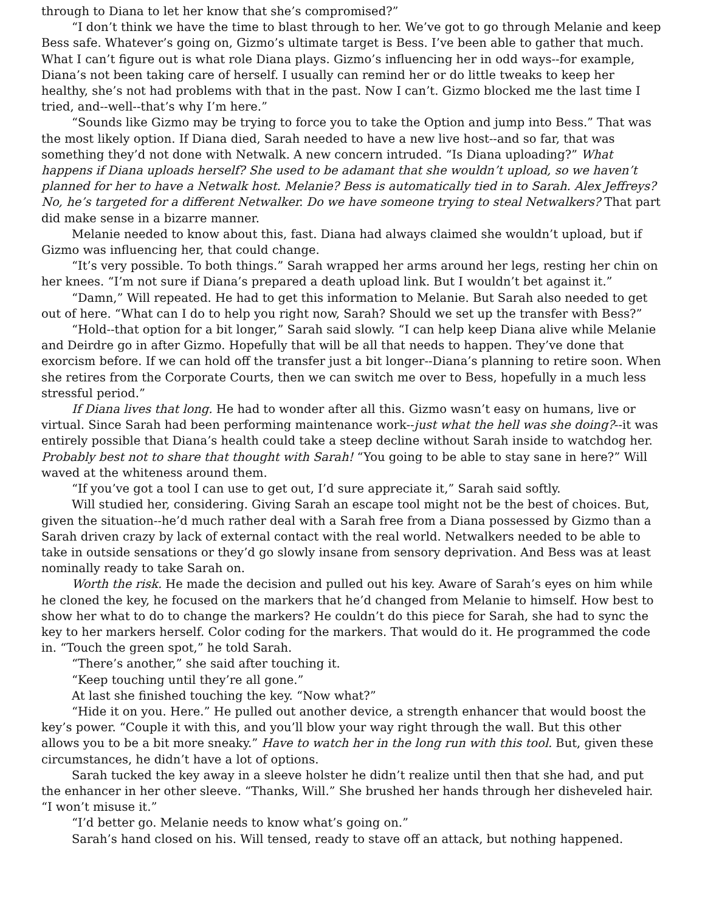through to Diana to let her know that she’s compromised?”
“I don’t think we have the time to blast through to her. We’ve got to go through Melanie and keep Bess safe. Whatever’s going on, Gizmo’s ultimate target is Bess. I’ve been able to gather that much. What I can’t figure out is what role Diana plays. Gizmo’s influencing her in odd ways--for example, Diana’s not been taking care of herself. I usually can remind her or do little tweaks to keep her healthy, she’s not had problems with that in the past. Now I can’t. Gizmo blocked me the last time I tried, and--well--that’s why I’m here.”
“Sounds like Gizmo may be trying to force you to take the Option and jump into Bess.” That was the most likely option. If Diana died, Sarah needed to have a new live host--and so far, that was something they’d not done with Netwalk. A new concern intruded. “Is Diana uploading?” What happens if Diana uploads herself? She used to be adamant that she wouldn’t upload, so we haven’t planned for her to have a Netwalk host. Melanie? Bess is automatically tied in to Sarah. Alex Jeffreys? No, he’s targeted for a different Netwalker. Do we have someone trying to steal Netwalkers? That part did make sense in a bizarre manner.
Melanie needed to know about this, fast. Diana had always claimed she wouldn’t upload, but if Gizmo was influencing her, that could change.
“It’s very possible. To both things.” Sarah wrapped her arms around her legs, resting her chin on her knees. “I’m not sure if Diana’s prepared a death upload link. But I wouldn’t bet against it.”
“Damn,” Will repeated. He had to get this information to Melanie. But Sarah also needed to get out of here. “What can I do to help you right now, Sarah? Should we set up the transfer with Bess?”
“Hold--that option for a bit longer,” Sarah said slowly. “I can help keep Diana alive while Melanie and Deirdre go in after Gizmo. Hopefully that will be all that needs to happen. They’ve done that exorcism before. If we can hold off the transfer just a bit longer--Diana’s planning to retire soon. When she retires from the Corporate Courts, then we can switch me over to Bess, hopefully in a much less stressful period.”
If Diana lives that long. He had to wonder after all this. Gizmo wasn’t easy on humans, live or virtual. Since Sarah had been performing maintenance work--just what the hell was she doing?--it was entirely possible that Diana’s health could take a steep decline without Sarah inside to watchdog her. Probably best not to share that thought with Sarah! “You going to be able to stay sane in here?” Will waved at the whiteness around them.
“If you’ve got a tool I can use to get out, I’d sure appreciate it,” Sarah said softly.
Will studied her, considering. Giving Sarah an escape tool might not be the best of choices. But, given the situation--he’d much rather deal with a Sarah free from a Diana possessed by Gizmo than a Sarah driven crazy by lack of external contact with the real world. Netwalkers needed to be able to take in outside sensations or they’d go slowly insane from sensory deprivation. And Bess was at least nominally ready to take Sarah on.
Worth the risk. He made the decision and pulled out his key. Aware of Sarah’s eyes on him while he cloned the key, he focused on the markers that he’d changed from Melanie to himself. How best to show her what to do to change the markers? He couldn’t do this piece for Sarah, she had to sync the key to her markers herself. Color coding for the markers. That would do it. He programmed the code in. “Touch the green spot,” he told Sarah.
“There’s another,” she said after touching it.
“Keep touching until they’re all gone.”
At last she finished touching the key. “Now what?”
“Hide it on you. Here.” He pulled out another device, a strength enhancer that would boost the key’s power. “Couple it with this, and you’ll blow your way right through the wall. But this other allows you to be a bit more sneaky.” Have to watch her in the long run with this tool. But, given these circumstances, he didn’t have a lot of options.
Sarah tucked the key away in a sleeve holster he didn’t realize until then that she had, and put the enhancer in her other sleeve. “Thanks, Will.” She brushed her hands through her disheveled hair. “I won’t misuse it.”
“I’d better go. Melanie needs to know what’s going on.”
Sarah’s hand closed on his. Will tensed, ready to stave off an attack, but nothing happened.